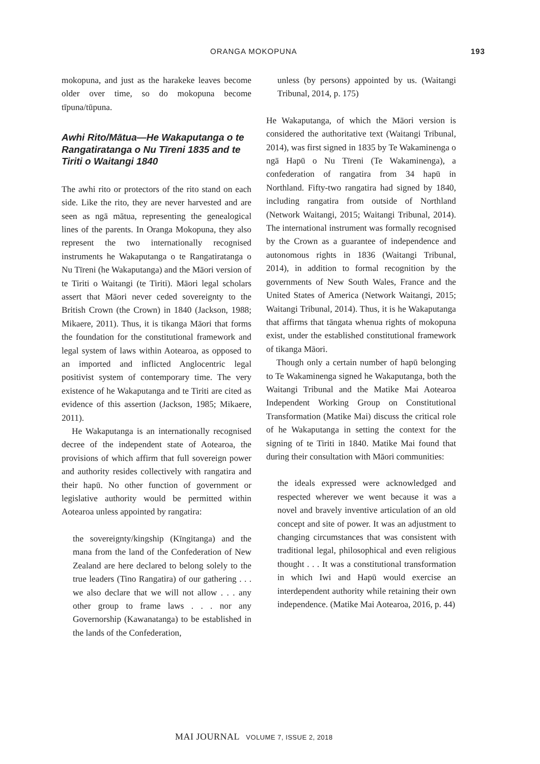ORANGA MOKOPUNA 193
mokopuna, and just as the harakeke leaves become older over time, so do mokopuna become tīpuna/tūpuna.
Awhi Rito/Mātua—He Wakaputanga o te Rangatiratanga o Nu Tīreni 1835 and te Tiriti o Waitangi 1840
The awhi rito or protectors of the rito stand on each side. Like the rito, they are never harvested and are seen as ngā mātua, representing the genealogical lines of the parents. In Oranga Mokopuna, they also represent the two internationally recognised instruments he Wakaputanga o te Rangatiratanga o Nu Tīreni (he Wakaputanga) and the Māori version of te Tiriti o Waitangi (te Tiriti). Māori legal scholars assert that Māori never ceded sovereignty to the British Crown (the Crown) in 1840 (Jackson, 1988; Mikaere, 2011). Thus, it is tikanga Māori that forms the foundation for the constitutional framework and legal system of laws within Aotearoa, as opposed to an imported and inflicted Anglocentric legal positivist system of contemporary time. The very existence of he Wakaputanga and te Tiriti are cited as evidence of this assertion (Jackson, 1985; Mikaere, 2011).
He Wakaputanga is an internationally recognised decree of the independent state of Aotearoa, the provisions of which affirm that full sovereign power and authority resides collectively with rangatira and their hapū. No other function of government or legislative authority would be permitted within Aotearoa unless appointed by rangatira:
the sovereignty/kingship (Kīngitanga) and the mana from the land of the Confederation of New Zealand are here declared to belong solely to the true leaders (Tino Rangatira) of our gathering . . . we also declare that we will not allow . . . any other group to frame laws . . . nor any Governorship (Kawanatanga) to be established in the lands of the Confederation,
unless (by persons) appointed by us. (Waitangi Tribunal, 2014, p. 175)
He Wakaputanga, of which the Māori version is considered the authoritative text (Waitangi Tribunal, 2014), was first signed in 1835 by Te Wakaminenga o ngā Hapū o Nu Tīreni (Te Wakaminenga), a confederation of rangatira from 34 hapū in Northland. Fifty-two rangatira had signed by 1840, including rangatira from outside of Northland (Network Waitangi, 2015; Waitangi Tribunal, 2014). The international instrument was formally recognised by the Crown as a guarantee of independence and autonomous rights in 1836 (Waitangi Tribunal, 2014), in addition to formal recognition by the governments of New South Wales, France and the United States of America (Network Waitangi, 2015; Waitangi Tribunal, 2014). Thus, it is he Wakaputanga that affirms that tāngata whenua rights of mokopuna exist, under the established constitutional framework of tikanga Māori.
Though only a certain number of hapū belonging to Te Wakaminenga signed he Wakaputanga, both the Waitangi Tribunal and the Matike Mai Aotearoa Independent Working Group on Constitutional Transformation (Matike Mai) discuss the critical role of he Wakaputanga in setting the context for the signing of te Tiriti in 1840. Matike Mai found that during their consultation with Māori communities:
the ideals expressed were acknowledged and respected wherever we went because it was a novel and bravely inventive articulation of an old concept and site of power. It was an adjustment to changing circumstances that was consistent with traditional legal, philosophical and even religious thought . . . It was a constitutional transformation in which Iwi and Hapū would exercise an interdependent authority while retaining their own independence. (Matike Mai Aotearoa, 2016, p. 44)
MAI JOURNAL VOLUME 7, ISSUE 2, 2018